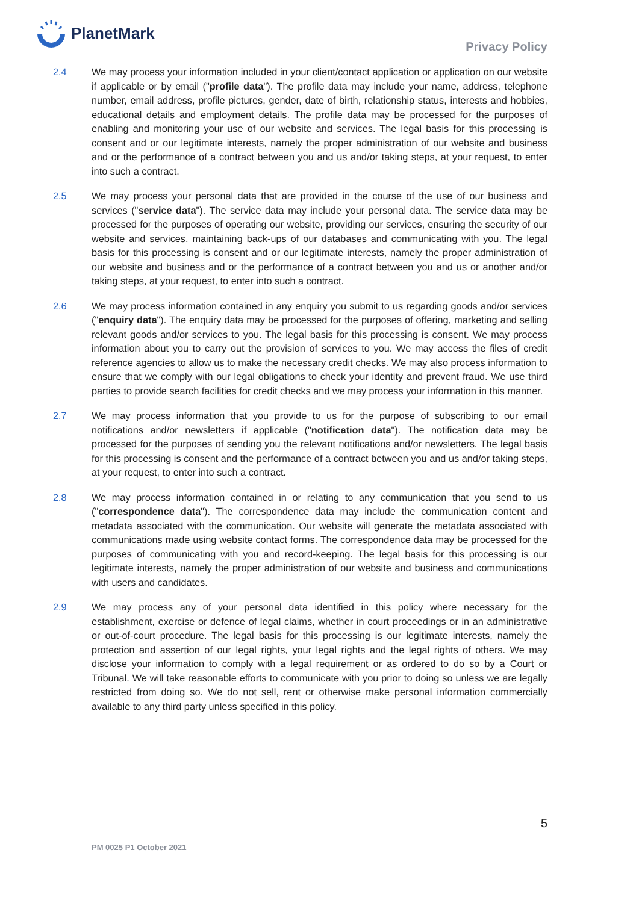PlanetMark
Privacy Policy
2.4 We may process your information included in your client/contact application or application on our website if applicable or by email ("profile data"). The profile data may include your name, address, telephone number, email address, profile pictures, gender, date of birth, relationship status, interests and hobbies, educational details and employment details. The profile data may be processed for the purposes of enabling and monitoring your use of our website and services. The legal basis for this processing is consent and or our legitimate interests, namely the proper administration of our website and business and or the performance of a contract between you and us and/or taking steps, at your request, to enter into such a contract.
2.5 We may process your personal data that are provided in the course of the use of our business and services ("service data"). The service data may include your personal data. The service data may be processed for the purposes of operating our website, providing our services, ensuring the security of our website and services, maintaining back-ups of our databases and communicating with you. The legal basis for this processing is consent and or our legitimate interests, namely the proper administration of our website and business and or the performance of a contract between you and us or another and/or taking steps, at your request, to enter into such a contract.
2.6 We may process information contained in any enquiry you submit to us regarding goods and/or services ("enquiry data"). The enquiry data may be processed for the purposes of offering, marketing and selling relevant goods and/or services to you. The legal basis for this processing is consent. We may process information about you to carry out the provision of services to you. We may access the files of credit reference agencies to allow us to make the necessary credit checks. We may also process information to ensure that we comply with our legal obligations to check your identity and prevent fraud. We use third parties to provide search facilities for credit checks and we may process your information in this manner.
2.7 We may process information that you provide to us for the purpose of subscribing to our email notifications and/or newsletters if applicable ("notification data"). The notification data may be processed for the purposes of sending you the relevant notifications and/or newsletters. The legal basis for this processing is consent and the performance of a contract between you and us and/or taking steps, at your request, to enter into such a contract.
2.8 We may process information contained in or relating to any communication that you send to us ("correspondence data"). The correspondence data may include the communication content and metadata associated with the communication. Our website will generate the metadata associated with communications made using website contact forms. The correspondence data may be processed for the purposes of communicating with you and record-keeping. The legal basis for this processing is our legitimate interests, namely the proper administration of our website and business and communications with users and candidates.
2.9 We may process any of your personal data identified in this policy where necessary for the establishment, exercise or defence of legal claims, whether in court proceedings or in an administrative or out-of-court procedure. The legal basis for this processing is our legitimate interests, namely the protection and assertion of our legal rights, your legal rights and the legal rights of others. We may disclose your information to comply with a legal requirement or as ordered to do so by a Court or Tribunal. We will take reasonable efforts to communicate with you prior to doing so unless we are legally restricted from doing so. We do not sell, rent or otherwise make personal information commercially available to any third party unless specified in this policy.
5
PM 0025 P1 October 2021